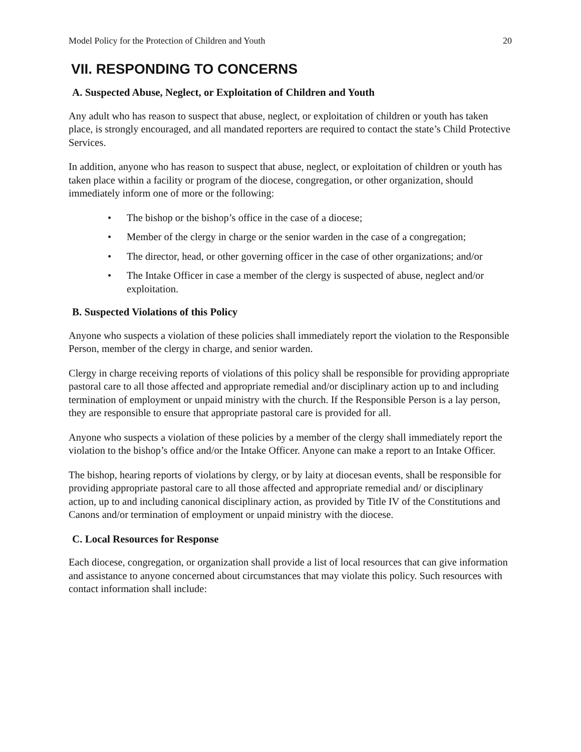Model Policy for the Protection of Children and Youth 20
VII. RESPONDING TO CONCERNS
A. Suspected Abuse, Neglect, or Exploitation of Children and Youth
Any adult who has reason to suspect that abuse, neglect, or exploitation of children or youth has taken place, is strongly encouraged, and all mandated reporters are required to contact the state’s Child Protective Services.
In addition, anyone who has reason to suspect that abuse, neglect, or exploitation of children or youth has taken place within a facility or program of the diocese, congregation, or other organization, should immediately inform one of more or the following:
• The bishop or the bishop’s office in the case of a diocese;
• Member of the clergy in charge or the senior warden in the case of a congregation;
• The director, head, or other governing officer in the case of other organizations; and/or
• The Intake Officer in case a member of the clergy is suspected of abuse, neglect and/or exploitation.
B. Suspected Violations of this Policy
Anyone who suspects a violation of these policies shall immediately report the violation to the Responsible Person, member of the clergy in charge, and senior warden.
Clergy in charge receiving reports of violations of this policy shall be responsible for providing appropriate pastoral care to all those affected and appropriate remedial and/or disciplinary action up to and including termination of employment or unpaid ministry with the church. If the Responsible Person is a lay person, they are responsible to ensure that appropriate pastoral care is provided for all.
Anyone who suspects a violation of these policies by a member of the clergy shall immediately report the violation to the bishop’s office and/or the Intake Officer. Anyone can make a report to an Intake Officer.
The bishop, hearing reports of violations by clergy, or by laity at diocesan events, shall be responsible for providing appropriate pastoral care to all those affected and appropriate remedial and/ or disciplinary action, up to and including canonical disciplinary action, as provided by Title IV of the Constitutions and Canons and/or termination of employment or unpaid ministry with the diocese.
C. Local Resources for Response
Each diocese, congregation, or organization shall provide a list of local resources that can give information and assistance to anyone concerned about circumstances that may violate this policy. Such resources with contact information shall include: